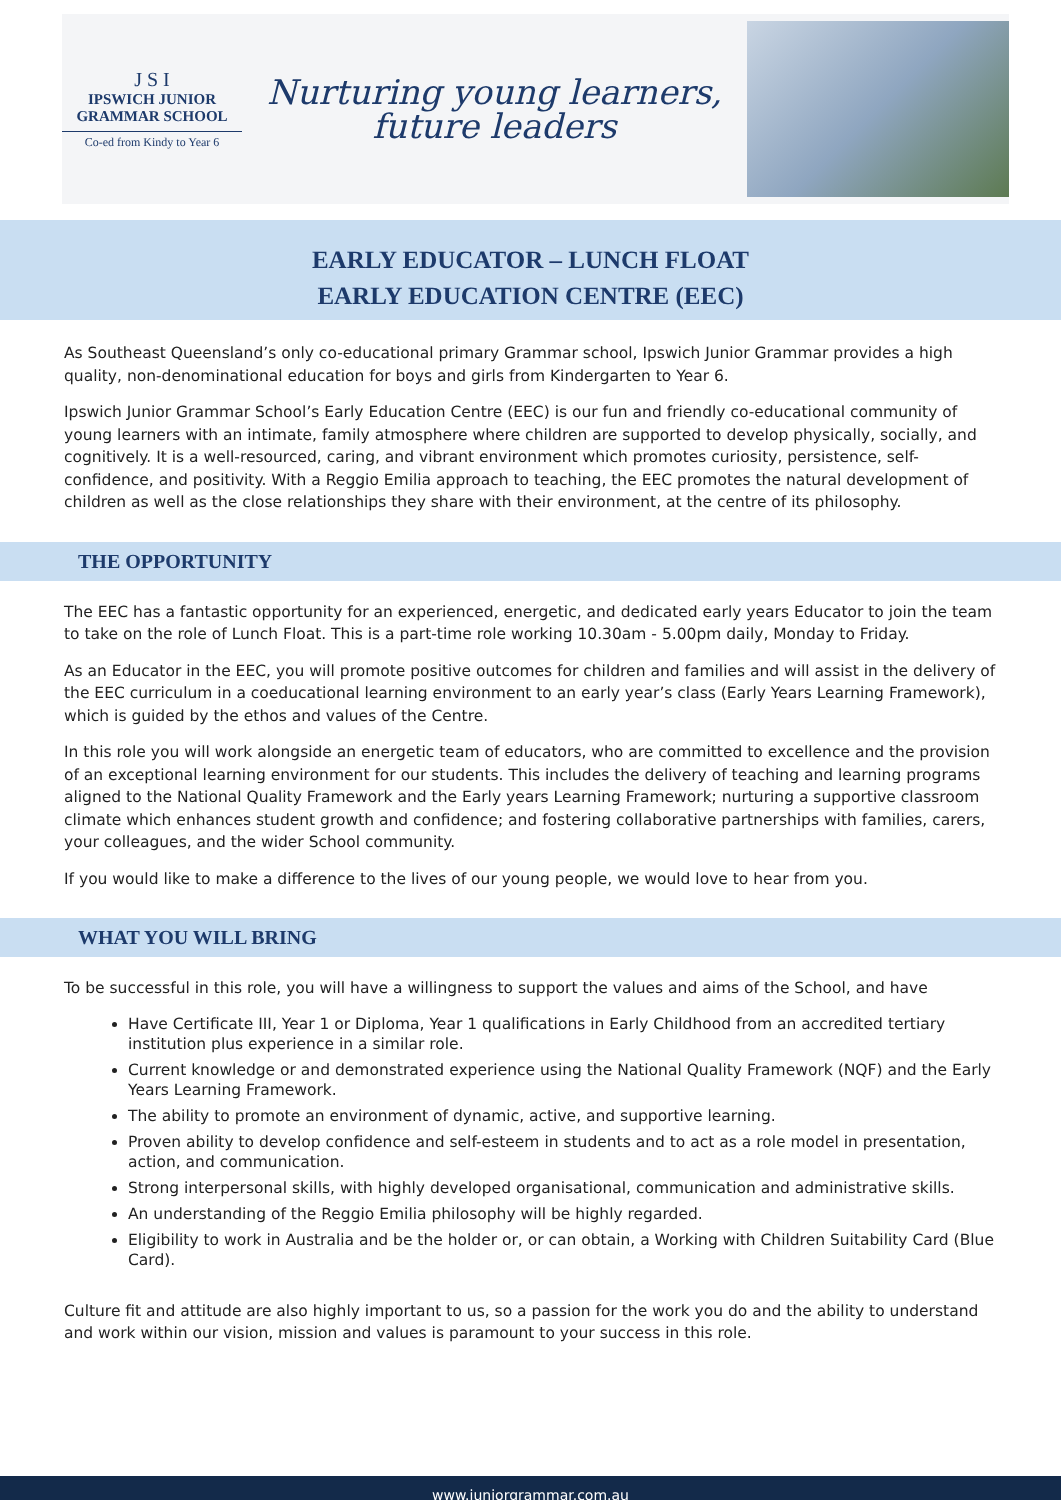J S I
IPSWICH JUNIOR
GRAMMAR SCHOOL
Co-ed from Kindy to Year 6
Nurturing young learners,
future leaders
EARLY EDUCATOR – LUNCH FLOAT
EARLY EDUCATION CENTRE (EEC)
As Southeast Queensland’s only co-educational primary Grammar school, Ipswich Junior Grammar provides a high quality, non-denominational education for boys and girls from Kindergarten to Year 6.
Ipswich Junior Grammar School’s Early Education Centre (EEC) is our fun and friendly co-educational community of young learners with an intimate, family atmosphere where children are supported to develop physically, socially, and cognitively. It is a well-resourced, caring, and vibrant environment which promotes curiosity, persistence, self-confidence, and positivity. With a Reggio Emilia approach to teaching, the EEC promotes the natural development of children as well as the close relationships they share with their environment, at the centre of its philosophy.
THE OPPORTUNITY
The EEC has a fantastic opportunity for an experienced, energetic, and dedicated early years Educator to join the team to take on the role of Lunch Float. This is a part-time role working 10.30am - 5.00pm daily, Monday to Friday.
As an Educator in the EEC, you will promote positive outcomes for children and families and will assist in the delivery of the EEC curriculum in a coeducational learning environment to an early year’s class (Early Years Learning Framework), which is guided by the ethos and values of the Centre.
In this role you will work alongside an energetic team of educators, who are committed to excellence and the provision of an exceptional learning environment for our students. This includes the delivery of teaching and learning programs aligned to the National Quality Framework and the Early years Learning Framework; nurturing a supportive classroom climate which enhances student growth and confidence; and fostering collaborative partnerships with families, carers, your colleagues, and the wider School community.
If you would like to make a difference to the lives of our young people, we would love to hear from you.
WHAT YOU WILL BRING
To be successful in this role, you will have a willingness to support the values and aims of the School, and have
Have Certificate III, Year 1 or Diploma, Year 1 qualifications in Early Childhood from an accredited tertiary institution plus experience in a similar role.
Current knowledge or and demonstrated experience using the National Quality Framework (NQF) and the Early Years Learning Framework.
The ability to promote an environment of dynamic, active, and supportive learning.
Proven ability to develop confidence and self-esteem in students and to act as a role model in presentation, action, and communication.
Strong interpersonal skills, with highly developed organisational, communication and administrative skills.
An understanding of the Reggio Emilia philosophy will be highly regarded.
Eligibility to work in Australia and be the holder or, or can obtain, a Working with Children Suitability Card (Blue Card).
Culture fit and attitude are also highly important to us, so a passion for the work you do and the ability to understand and work within our vision, mission and values is paramount to your success in this role.
www.juniorgrammar.com.au